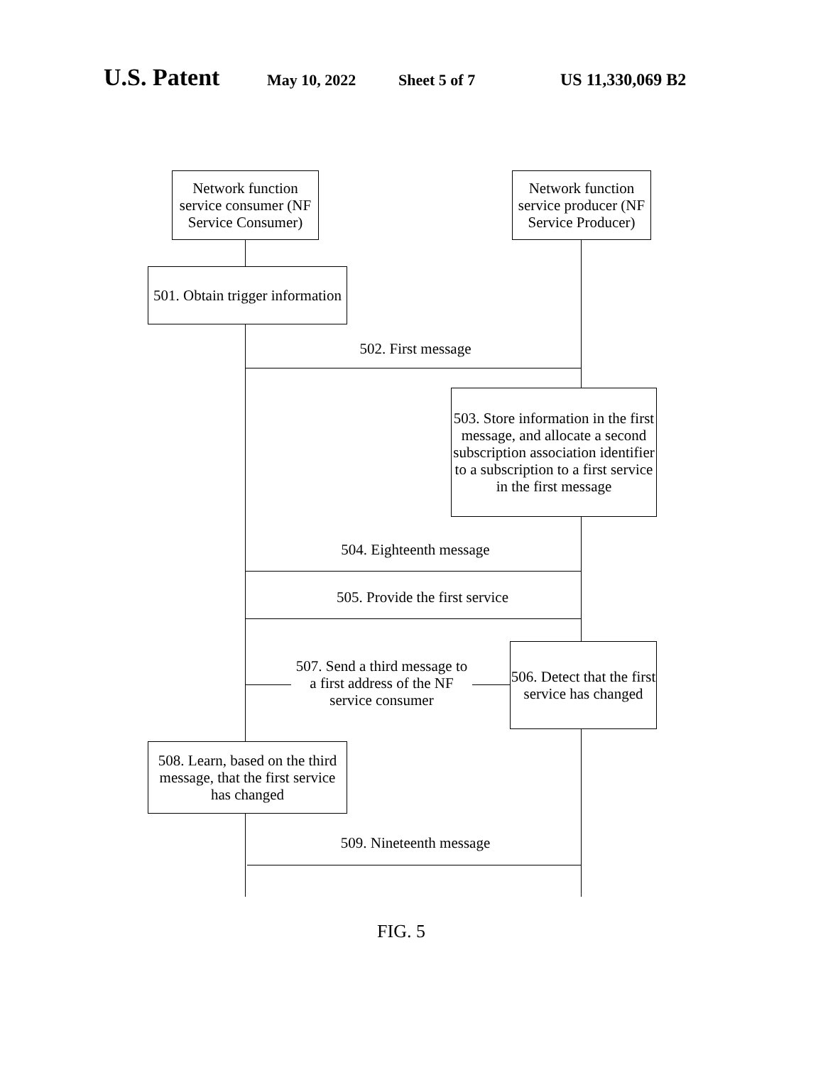U.S. Patent May 10, 2022 Sheet 5 of 7 US 11,330,069 B2
Network function service consumer (NF Service Consumer)
Network function service producer (NF Service Producer)
501. Obtain trigger information
502. First message
503. Store information in the first message, and allocate a second subscription association identifier to a subscription to a first service in the first message
504. Eighteenth message
505. Provide the first service
507. Send a third message to a first address of the NF service consumer
506. Detect that the first service has changed
508. Learn, based on the third message, that the first service has changed
509. Nineteenth message
FIG. 5